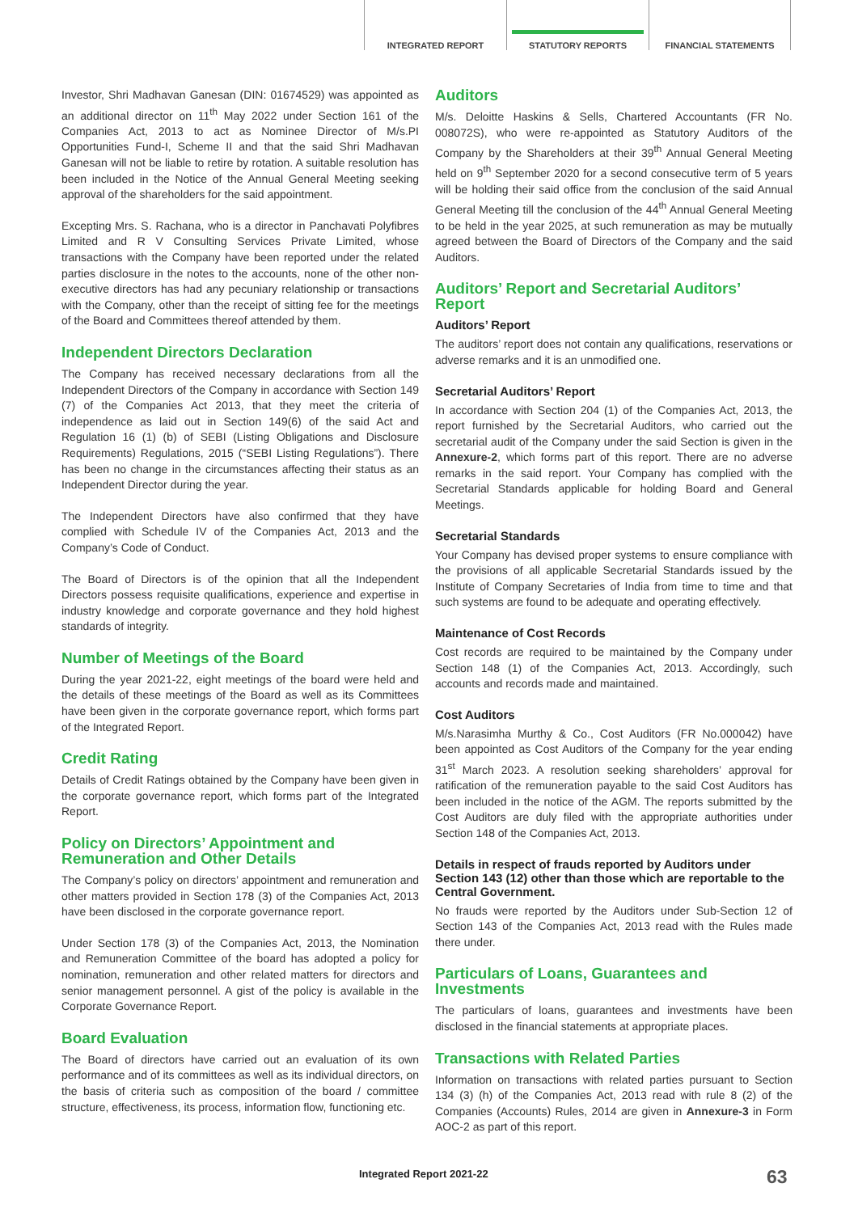INTEGRATED REPORT STATUTORY REPORTS FINANCIAL STATEMENTS
Investor, Shri Madhavan Ganesan (DIN: 01674529) was appointed as an additional director on 11<sup>th</sup> May 2022 under Section 161 of the Companies Act, 2013 to act as Nominee Director of M/s.PI Opportunities Fund-I, Scheme II and that the said Shri Madhavan Ganesan will not be liable to retire by rotation. A suitable resolution has been included in the Notice of the Annual General Meeting seeking approval of the shareholders for the said appointment.
Excepting Mrs. S. Rachana, who is a director in Panchavati Polyfibres Limited and R V Consulting Services Private Limited, whose transactions with the Company have been reported under the related parties disclosure in the notes to the accounts, none of the other non-executive directors has had any pecuniary relationship or transactions with the Company, other than the receipt of sitting fee for the meetings of the Board and Committees thereof attended by them.
Independent Directors Declaration
The Company has received necessary declarations from all the Independent Directors of the Company in accordance with Section 149 (7) of the Companies Act 2013, that they meet the criteria of independence as laid out in Section 149(6) of the said Act and Regulation 16 (1) (b) of SEBI (Listing Obligations and Disclosure Requirements) Regulations, 2015 (“SEBI Listing Regulations”). There has been no change in the circumstances affecting their status as an Independent Director during the year.
The Independent Directors have also confirmed that they have complied with Schedule IV of the Companies Act, 2013 and the Company’s Code of Conduct.
The Board of Directors is of the opinion that all the Independent Directors possess requisite qualifications, experience and expertise in industry knowledge and corporate governance and they hold highest standards of integrity.
Number of Meetings of the Board
During the year 2021-22, eight meetings of the board were held and the details of these meetings of the Board as well as its Committees have been given in the corporate governance report, which forms part of the Integrated Report.
Credit Rating
Details of Credit Ratings obtained by the Company have been given in the corporate governance report, which forms part of the Integrated Report.
Policy on Directors’ Appointment and Remuneration and Other Details
The Company’s policy on directors’ appointment and remuneration and other matters provided in Section 178 (3) of the Companies Act, 2013 have been disclosed in the corporate governance report.
Under Section 178 (3) of the Companies Act, 2013, the Nomination and Remuneration Committee of the board has adopted a policy for nomination, remuneration and other related matters for directors and senior management personnel. A gist of the policy is available in the Corporate Governance Report.
Board Evaluation
The Board of directors have carried out an evaluation of its own performance and of its committees as well as its individual directors, on the basis of criteria such as composition of the board / committee structure, effectiveness, its process, information flow, functioning etc.
Auditors
M/s. Deloitte Haskins & Sells, Chartered Accountants (FR No. 008072S), who were re-appointed as Statutory Auditors of the Company by the Shareholders at their 39<sup>th</sup> Annual General Meeting held on 9<sup>th</sup> September 2020 for a second consecutive term of 5 years will be holding their said office from the conclusion of the said Annual General Meeting till the conclusion of the 44<sup>th</sup> Annual General Meeting to be held in the year 2025, at such remuneration as may be mutually agreed between the Board of Directors of the Company and the said Auditors.
Auditors’ Report and Secretarial Auditors’ Report
Auditors’ Report
The auditors’ report does not contain any qualifications, reservations or adverse remarks and it is an unmodified one.
Secretarial Auditors’ Report
In accordance with Section 204 (1) of the Companies Act, 2013, the report furnished by the Secretarial Auditors, who carried out the secretarial audit of the Company under the said Section is given in the Annexure-2, which forms part of this report. There are no adverse remarks in the said report. Your Company has complied with the Secretarial Standards applicable for holding Board and General Meetings.
Secretarial Standards
Your Company has devised proper systems to ensure compliance with the provisions of all applicable Secretarial Standards issued by the Institute of Company Secretaries of India from time to time and that such systems are found to be adequate and operating effectively.
Maintenance of Cost Records
Cost records are required to be maintained by the Company under Section 148 (1) of the Companies Act, 2013. Accordingly, such accounts and records made and maintained.
Cost Auditors
M/s.Narasimha Murthy & Co., Cost Auditors (FR No.000042) have been appointed as Cost Auditors of the Company for the year ending 31<sup>st</sup> March 2023. A resolution seeking shareholders’ approval for ratification of the remuneration payable to the said Cost Auditors has been included in the notice of the AGM. The reports submitted by the Cost Auditors are duly filed with the appropriate authorities under Section 148 of the Companies Act, 2013.
Details in respect of frauds reported by Auditors under Section 143 (12) other than those which are reportable to the Central Government.
No frauds were reported by the Auditors under Sub-Section 12 of Section 143 of the Companies Act, 2013 read with the Rules made there under.
Particulars of Loans, Guarantees and Investments
The particulars of loans, guarantees and investments have been disclosed in the financial statements at appropriate places.
Transactions with Related Parties
Information on transactions with related parties pursuant to Section 134 (3) (h) of the Companies Act, 2013 read with rule 8 (2) of the Companies (Accounts) Rules, 2014 are given in Annexure-3 in Form AOC-2 as part of this report.
Integrated Report 2021-22 63